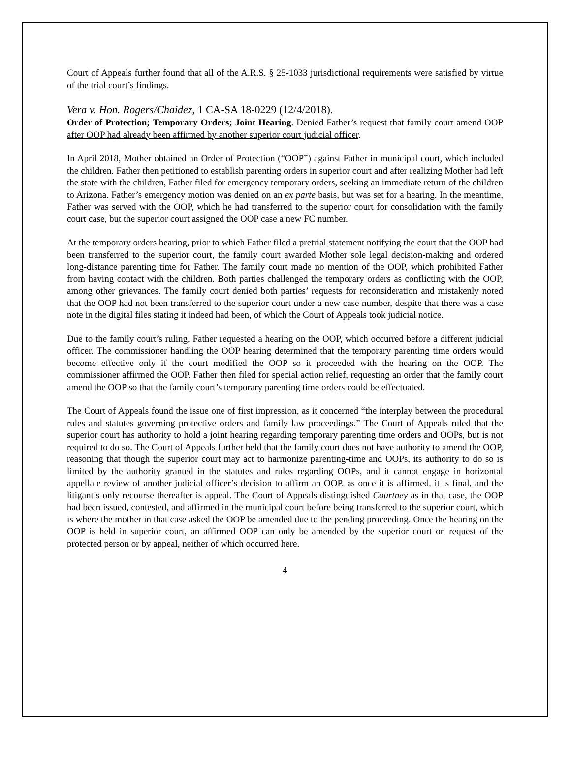Court of Appeals further found that all of the A.R.S. § 25-1033 jurisdictional requirements were satisfied by virtue of the trial court’s findings.
Vera v. Hon. Rogers/Chaidez, 1 CA-SA 18-0229 (12/4/2018).
Order of Protection; Temporary Orders; Joint Hearing. Denied Father’s request that family court amend OOP after OOP had already been affirmed by another superior court judicial officer.
In April 2018, Mother obtained an Order of Protection (“OOP”) against Father in municipal court, which included the children. Father then petitioned to establish parenting orders in superior court and after realizing Mother had left the state with the children, Father filed for emergency temporary orders, seeking an immediate return of the children to Arizona. Father’s emergency motion was denied on an ex parte basis, but was set for a hearing. In the meantime, Father was served with the OOP, which he had transferred to the superior court for consolidation with the family court case, but the superior court assigned the OOP case a new FC number.
At the temporary orders hearing, prior to which Father filed a pretrial statement notifying the court that the OOP had been transferred to the superior court, the family court awarded Mother sole legal decision-making and ordered long-distance parenting time for Father. The family court made no mention of the OOP, which prohibited Father from having contact with the children. Both parties challenged the temporary orders as conflicting with the OOP, among other grievances. The family court denied both parties’ requests for reconsideration and mistakenly noted that the OOP had not been transferred to the superior court under a new case number, despite that there was a case note in the digital files stating it indeed had been, of which the Court of Appeals took judicial notice.
Due to the family court’s ruling, Father requested a hearing on the OOP, which occurred before a different judicial officer. The commissioner handling the OOP hearing determined that the temporary parenting time orders would become effective only if the court modified the OOP so it proceeded with the hearing on the OOP. The commissioner affirmed the OOP. Father then filed for special action relief, requesting an order that the family court amend the OOP so that the family court’s temporary parenting time orders could be effectuated.
The Court of Appeals found the issue one of first impression, as it concerned “the interplay between the procedural rules and statutes governing protective orders and family law proceedings.” The Court of Appeals ruled that the superior court has authority to hold a joint hearing regarding temporary parenting time orders and OOPs, but is not required to do so. The Court of Appeals further held that the family court does not have authority to amend the OOP, reasoning that though the superior court may act to harmonize parenting-time and OOPs, its authority to do so is limited by the authority granted in the statutes and rules regarding OOPs, and it cannot engage in horizontal appellate review of another judicial officer’s decision to affirm an OOP, as once it is affirmed, it is final, and the litigant’s only recourse thereafter is appeal. The Court of Appeals distinguished Courtney as in that case, the OOP had been issued, contested, and affirmed in the municipal court before being transferred to the superior court, which is where the mother in that case asked the OOP be amended due to the pending proceeding. Once the hearing on the OOP is held in superior court, an affirmed OOP can only be amended by the superior court on request of the protected person or by appeal, neither of which occurred here.
4